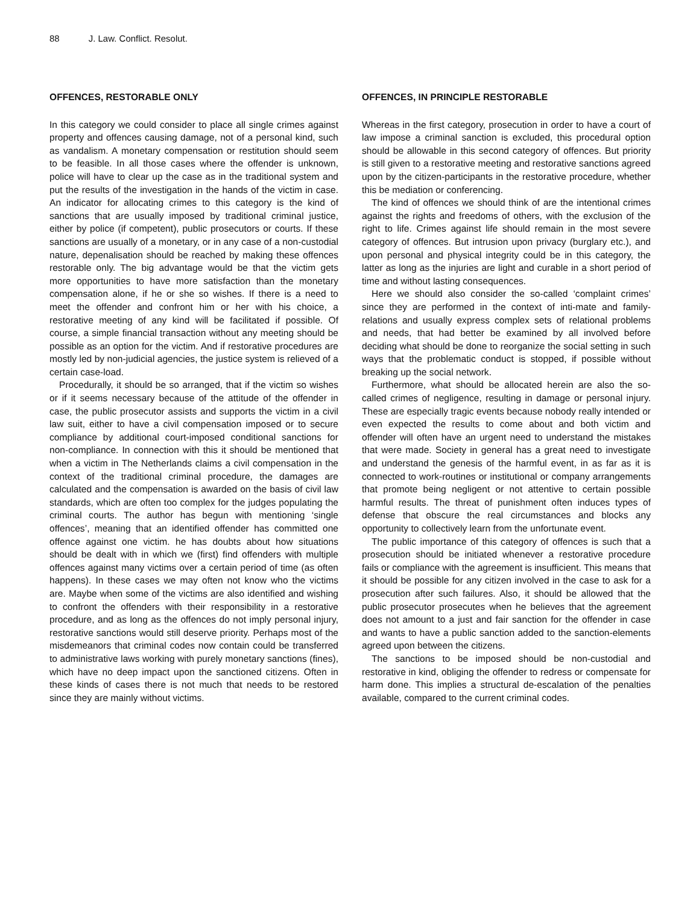88 J. Law. Conflict. Resolut.
OFFENCES, RESTORABLE ONLY
In this category we could consider to place all single crimes against property and offences causing damage, not of a personal kind, such as vandalism. A monetary compensation or restitution should seem to be feasible. In all those cases where the offender is unknown, police will have to clear up the case as in the traditional system and put the results of the investigation in the hands of the victim in case. An indicator for allocating crimes to this category is the kind of sanctions that are usually imposed by traditional criminal justice, either by police (if competent), public prosecutors or courts. If these sanctions are usually of a monetary, or in any case of a non-custodial nature, depenalisation should be reached by making these offences restorable only. The big advantage would be that the victim gets more opportunities to have more satisfaction than the monetary compensation alone, if he or she so wishes. If there is a need to meet the offender and confront him or her with his choice, a restorative meeting of any kind will be facilitated if possible. Of course, a simple financial transaction without any meeting should be possible as an option for the victim. And if restorative procedures are mostly led by non-judicial agencies, the justice system is relieved of a certain case-load.
Procedurally, it should be so arranged, that if the victim so wishes or if it seems necessary because of the attitude of the offender in case, the public prosecutor assists and supports the victim in a civil law suit, either to have a civil compensation imposed or to secure compliance by additional court-imposed conditional sanctions for non-compliance. In connection with this it should be mentioned that when a victim in The Netherlands claims a civil compensation in the context of the traditional criminal procedure, the damages are calculated and the compensation is awarded on the basis of civil law standards, which are often too complex for the judges populating the criminal courts. The author has begun with mentioning ‘single offences’, meaning that an identified offender has committed one offence against one victim. he has doubts about how situations should be dealt with in which we (first) find offenders with multiple offences against many victims over a certain period of time (as often happens). In these cases we may often not know who the victims are. Maybe when some of the victims are also identified and wishing to confront the offenders with their responsibility in a restorative procedure, and as long as the offences do not imply personal injury, restorative sanctions would still deserve priority. Perhaps most of the misdemeanors that criminal codes now contain could be transferred to administrative laws working with purely monetary sanctions (fines), which have no deep impact upon the sanctioned citizens. Often in these kinds of cases there is not much that needs to be restored since they are mainly without victims.
OFFENCES, IN PRINCIPLE RESTORABLE
Whereas in the first category, prosecution in order to have a court of law impose a criminal sanction is excluded, this procedural option should be allowable in this second category of offences. But priority is still given to a restorative meeting and restorative sanctions agreed upon by the citizen-participants in the restorative procedure, whether this be mediation or conferencing.
The kind of offences we should think of are the intentional crimes against the rights and freedoms of others, with the exclusion of the right to life. Crimes against life should remain in the most severe category of offences. But intrusion upon privacy (burglary etc.), and upon personal and physical integrity could be in this category, the latter as long as the injuries are light and curable in a short period of time and without lasting consequences.
Here we should also consider the so-called ‘complaint crimes’ since they are performed in the context of inti-mate and family-relations and usually express complex sets of relational problems and needs, that had better be examined by all involved before deciding what should be done to reorganize the social setting in such ways that the problematic conduct is stopped, if possible without breaking up the social network.
Furthermore, what should be allocated herein are also the so-called crimes of negligence, resulting in damage or personal injury. These are especially tragic events because nobody really intended or even expected the results to come about and both victim and offender will often have an urgent need to understand the mistakes that were made. Society in general has a great need to investigate and understand the genesis of the harmful event, in as far as it is connected to work-routines or institutional or company arrangements that promote being negligent or not attentive to certain possible harmful results. The threat of punishment often induces types of defense that obscure the real circumstances and blocks any opportunity to collectively learn from the unfortunate event.
The public importance of this category of offences is such that a prosecution should be initiated whenever a restorative procedure fails or compliance with the agreement is insufficient. This means that it should be possible for any citizen involved in the case to ask for a prosecution after such failures. Also, it should be allowed that the public prosecutor prosecutes when he believes that the agreement does not amount to a just and fair sanction for the offender in case and wants to have a public sanction added to the sanction-elements agreed upon between the citizens.
The sanctions to be imposed should be non-custodial and restorative in kind, obliging the offender to redress or compensate for harm done. This implies a structural de-escalation of the penalties available, compared to the current criminal codes.